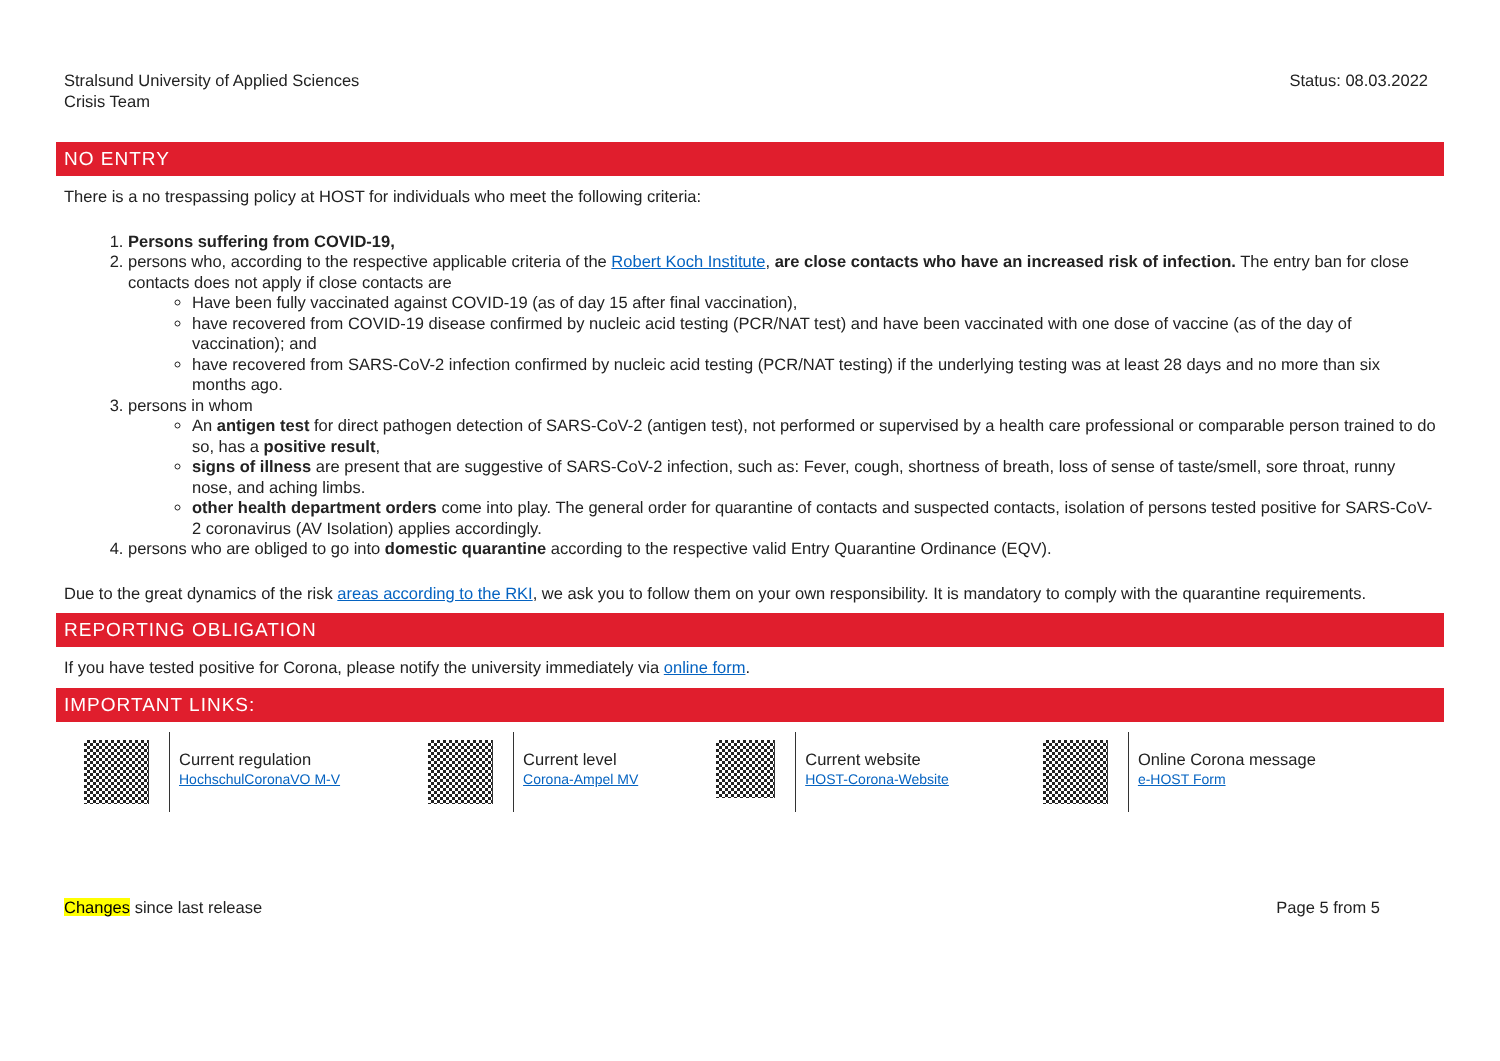Stralsund University of Applied Sciences
Crisis Team
Status: 08.03.2022
NO ENTRY
There is a no trespassing policy at HOST for individuals who meet the following criteria:
1. Persons suffering from COVID-19,
2. persons who, according to the respective applicable criteria of the Robert Koch Institute, are close contacts who have an increased risk of infection. The entry ban for close contacts does not apply if close contacts are
Have been fully vaccinated against COVID-19 (as of day 15 after final vaccination),
have recovered from COVID-19 disease confirmed by nucleic acid testing (PCR/NAT test) and have been vaccinated with one dose of vaccine (as of the day of vaccination); and
have recovered from SARS-CoV-2 infection confirmed by nucleic acid testing (PCR/NAT testing) if the underlying testing was at least 28 days and no more than six months ago.
3. persons in whom
An antigen test for direct pathogen detection of SARS-CoV-2 (antigen test), not performed or supervised by a health care professional or comparable person trained to do so, has a positive result,
signs of illness are present that are suggestive of SARS-CoV-2 infection, such as: Fever, cough, shortness of breath, loss of sense of taste/smell, sore throat, runny nose, and aching limbs.
other health department orders come into play. The general order for quarantine of contacts and suspected contacts, isolation of persons tested positive for SARS-CoV-2 coronavirus (AV Isolation) applies accordingly.
4. persons who are obliged to go into domestic quarantine according to the respective valid Entry Quarantine Ordinance (EQV).
Due to the great dynamics of the risk areas according to the RKI, we ask you to follow them on your own responsibility. It is mandatory to comply with the quarantine requirements.
REPORTING OBLIGATION
If you have tested positive for Corona, please notify the university immediately via online form.
IMPORTANT LINKS:
Current regulation
HochschulCoronaVO M-V
Current level
Corona-Ampel MV
Current website
HOST-Corona-Website
Online Corona message
e-HOST Form
Changes since last release Page 5 from 5